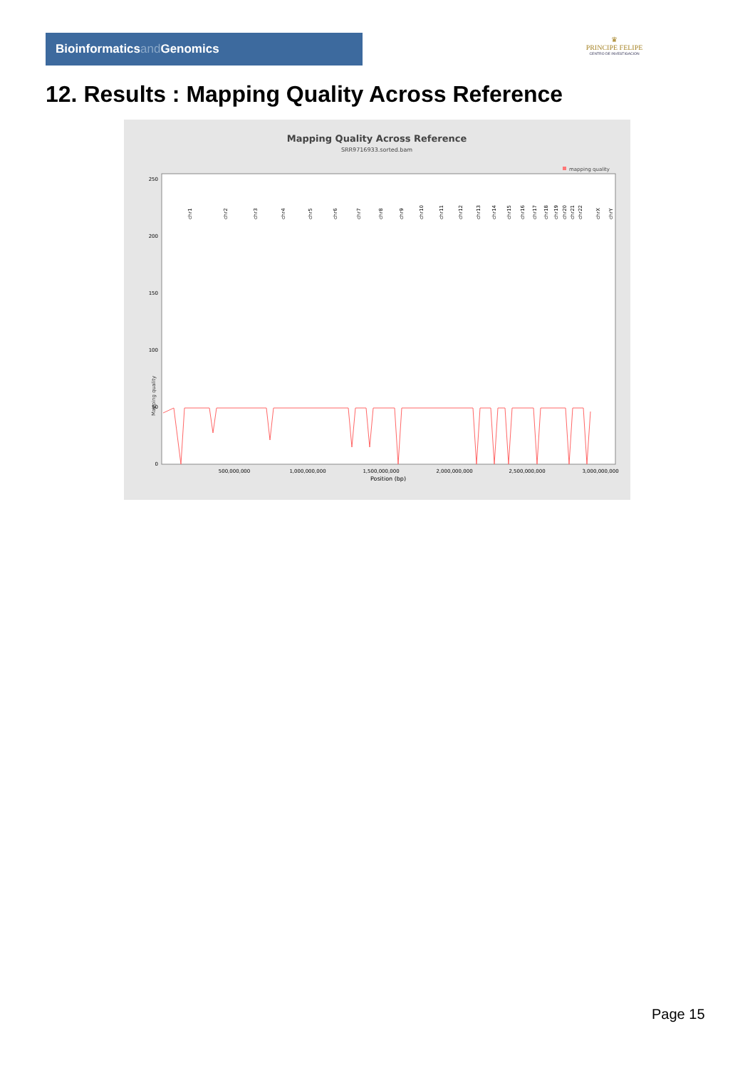Bioinformaticsand Genomics
♛
PRINCIPE FELIPE
CENTRO DE INVESTIGACION
12. Results : Mapping Quality Across Reference
Mapping Quality Across Reference
SRR9716933.sorted.bam
mapping quality
Mapping quality
0
50
100
150
200
250
500,000,000
1,000,000,000
1,500,000,000
2,000,000,000
2,500,000,000
3,000,000,000
Position (bp)
chr1
chr2
chr3
chr4
chr5
chr6
chr7
chr8
chr9
chr10
chr11
chr12
chr13
chr14
chr15
chr16
chr17
chr18
chr19
chr20
chr21
chr22
chrX
chrY
Page 15